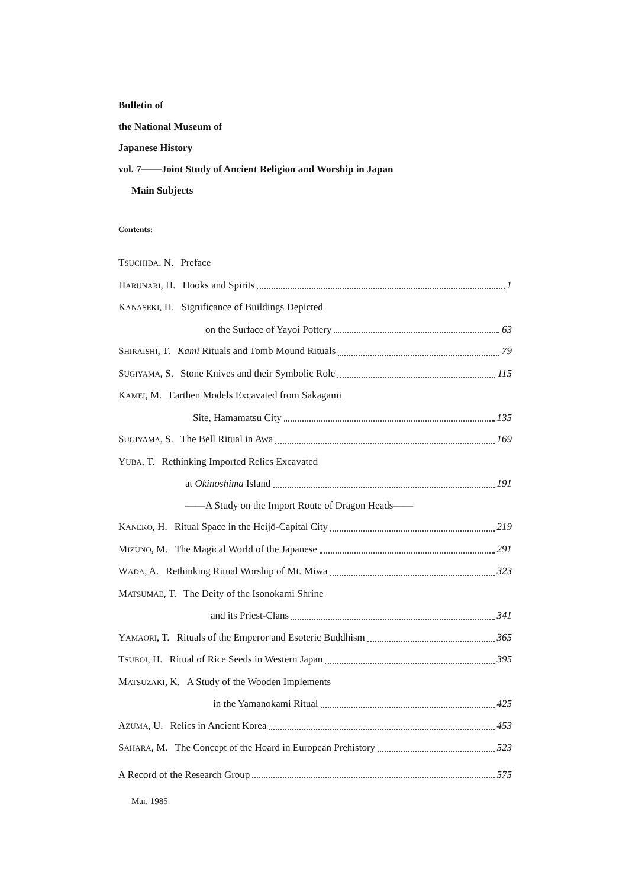Bulletin of
the National Museum of
Japanese History
vol. 7——Joint Study of Ancient Religion and Worship in Japan
Main Subjects
Contents:
TSUCHIDA. N. Preface
HARUNARI, H. Hooks and Spirits 1
KANASEKI, H. Significance of Buildings Depicted
on the Surface of Yayoi Pottery 63
SHIRAISHI, T. Kami Rituals and Tomb Mound Rituals 79
SUGIYAMA, S. Stone Knives and their Symbolic Role 115
KAMEI, M. Earthen Models Excavated from Sakagami
Site, Hamamatsu City 135
SUGIYAMA, S. The Bell Ritual in Awa 169
YUBA, T. Rethinking Imported Relics Excavated
at Okinoshima Island 191
——A Study on the Import Route of Dragon Heads——
KANEKO, H. Ritual Space in the Heijō-Capital City 219
MIZUNO, M. The Magical World of the Japanese 291
WADA, A. Rethinking Ritual Worship of Mt. Miwa 323
MATSUMAE, T. The Deity of the Isonokami Shrine
and its Priest-Clans 341
YAMAORI, T. Rituals of the Emperor and Esoteric Buddhism 365
TSUBOI, H. Ritual of Rice Seeds in Western Japan 395
MATSUZAKI, K. A Study of the Wooden Implements
in the Yamanokami Ritual 425
AZUMA, U. Relics in Ancient Korea 453
SAHARA, M. The Concept of the Hoard in European Prehistory 523
A Record of the Research Group 575
Mar. 1985